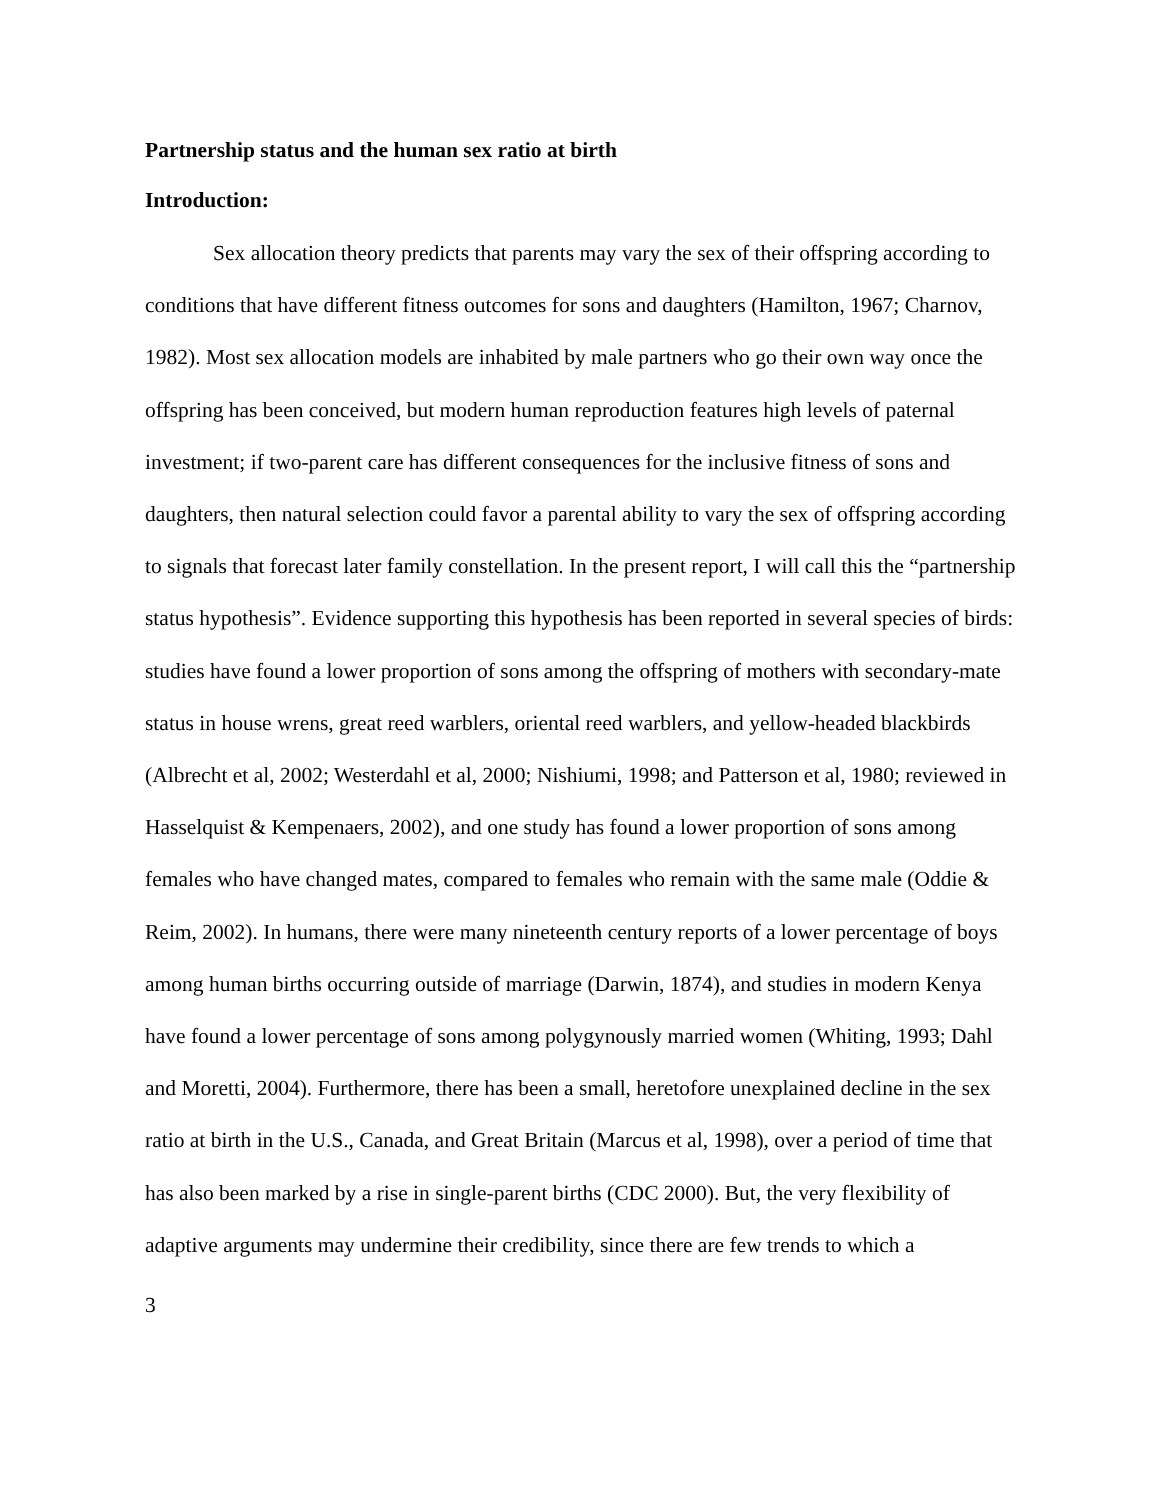Partnership status and the human sex ratio at birth
Introduction:
Sex allocation theory predicts that parents may vary the sex of their offspring according to conditions that have different fitness outcomes for sons and daughters (Hamilton, 1967; Charnov, 1982). Most sex allocation models are inhabited by male partners who go their own way once the offspring has been conceived, but modern human reproduction features high levels of paternal investment; if two-parent care has different consequences for the inclusive fitness of sons and daughters, then natural selection could favor a parental ability to vary the sex of offspring according to signals that forecast later family constellation. In the present report, I will call this the “partnership status hypothesis”. Evidence supporting this hypothesis has been reported in several species of birds: studies have found a lower proportion of sons among the offspring of mothers with secondary-mate status in house wrens, great reed warblers, oriental reed warblers, and yellow-headed blackbirds (Albrecht et al, 2002; Westerdahl et al, 2000; Nishiumi, 1998; and Patterson et al, 1980; reviewed in Hasselquist & Kempenaers, 2002), and one study has found a lower proportion of sons among females who have changed mates, compared to females who remain with the same male (Oddie & Reim, 2002). In humans, there were many nineteenth century reports of a lower percentage of boys among human births occurring outside of marriage (Darwin, 1874), and studies in modern Kenya have found a lower percentage of sons among polygynously married women (Whiting, 1993; Dahl and Moretti, 2004). Furthermore, there has been a small, heretofore unexplained decline in the sex ratio at birth in the U.S., Canada, and Great Britain (Marcus et al, 1998), over a period of time that has also been marked by a rise in single-parent births (CDC 2000). But, the very flexibility of adaptive arguments may undermine their credibility, since there are few trends to which a
3